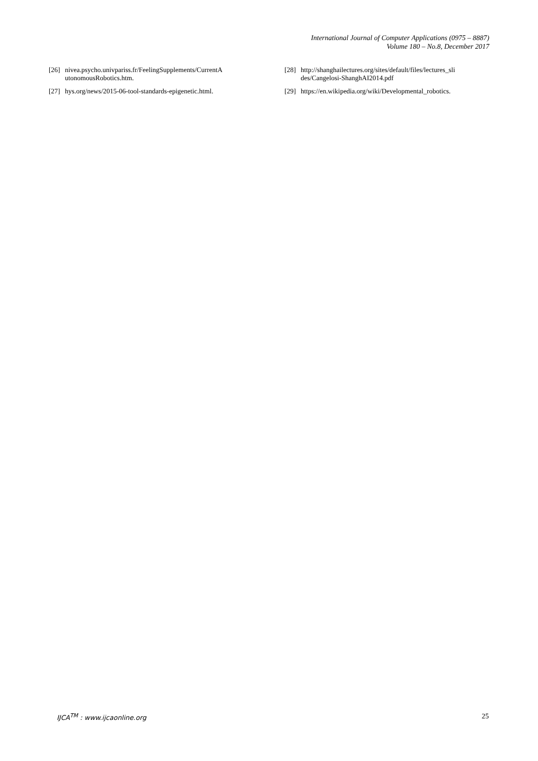International Journal of Computer Applications (0975 – 8887)
Volume 180 – No.8, December 2017
[26] nivea.psycho.univpariss.fr/FeelingSupplements/CurrentA utonomousRobotics.htm.
[27] hys.org/news/2015-06-tool-standards-epigenetic.html.
[28] http://shanghailectures.org/sites/default/files/lectures_sli des/Cangelosi-ShanghAI2014.pdf
[29] https://en.wikipedia.org/wiki/Developmental_robotics.
IJCA<sup>TM</sup> : www.ijcaonline.org 25